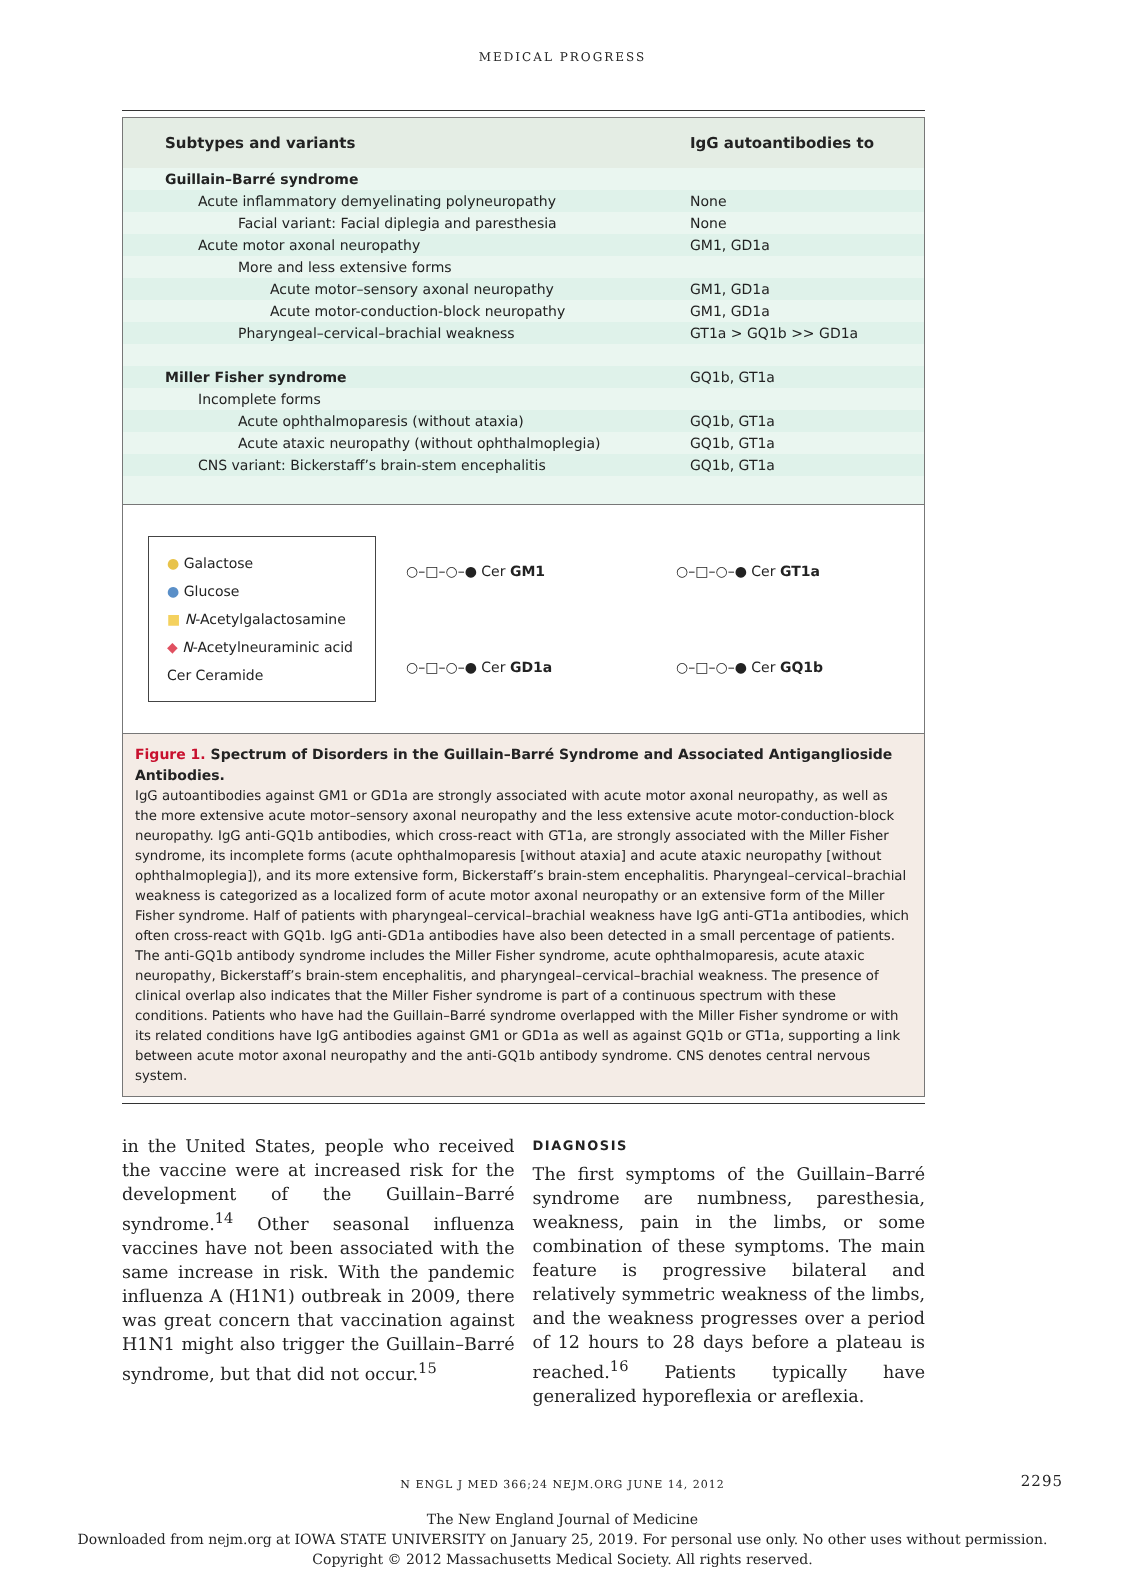MEDICAL PROGRESS
| Subtypes and variants | IgG autoantibodies to |
| --- | --- |
| Guillain–Barré syndrome | |
| Acute inflammatory demyelinating polyneuropathy | None |
| Facial variant: Facial diplegia and paresthesia | None |
| Acute motor axonal neuropathy | GM1, GD1a |
| More and less extensive forms | |
| Acute motor–sensory axonal neuropathy | GM1, GD1a |
| Acute motor-conduction-block neuropathy | GM1, GD1a |
| Pharyngeal–cervical–brachial weakness | GT1a > GQ1b >> GD1a |
| Miller Fisher syndrome | GQ1b, GT1a |
| Incomplete forms | |
| Acute ophthalmoparesis (without ataxia) | GQ1b, GT1a |
| Acute ataxic neuropathy (without ophthalmoplegia) | GQ1b, GT1a |
| CNS variant: Bickerstaff’s brain-stem encephalitis | GQ1b, GT1a |
● Galactose
● Glucose
■ N-Acetylgalactosamine
◆ N-Acetylneuraminic acid
Cer Ceramide
○–□–○–● Cer GM1
○–□–○–● Cer GD1a
○–□–○–● Cer GT1a
○–□–○–● Cer GQ1b
Figure 1. Spectrum of Disorders in the Guillain–Barré Syndrome and Associated Antiganglioside Antibodies.
IgG autoantibodies against GM1 or GD1a are strongly associated with acute motor axonal neuropathy, as well as the more extensive acute motor–sensory axonal neuropathy and the less extensive acute motor-conduction-block neuropathy. IgG anti-GQ1b antibodies, which cross-react with GT1a, are strongly associated with the Miller Fisher syndrome, its incomplete forms (acute ophthalmoparesis [without ataxia] and acute ataxic neuropathy [without ophthalmoplegia]), and its more extensive form, Bickerstaff’s brain-stem encephalitis. Pharyngeal–cervical–brachial weakness is categorized as a localized form of acute motor axonal neuropathy or an extensive form of the Miller Fisher syndrome. Half of patients with pharyngeal–cervical–brachial weakness have IgG anti-GT1a antibodies, which often cross-react with GQ1b. IgG anti-GD1a antibodies have also been detected in a small percentage of patients. The anti-GQ1b antibody syndrome includes the Miller Fisher syndrome, acute ophthalmoparesis, acute ataxic neuropathy, Bickerstaff’s brain-stem encephalitis, and pharyngeal–cervical–brachial weakness. The presence of clinical overlap also indicates that the Miller Fisher syndrome is part of a continuous spectrum with these conditions. Patients who have had the Guillain–Barré syndrome overlapped with the Miller Fisher syndrome or with its related conditions have IgG antibodies against GM1 or GD1a as well as against GQ1b or GT1a, supporting a link between acute motor axonal neuropathy and the anti-GQ1b antibody syndrome. CNS denotes central nervous system.
in the United States, people who received the vaccine were at increased risk for the development of the Guillain–Barré syndrome.<sup>14</sup> Other seasonal influenza vaccines have not been associated with the same increase in risk. With the pandemic influenza A (H1N1) outbreak in 2009, there was great concern that vaccination against H1N1 might also trigger the Guillain–Barré syndrome, but that did not occur.<sup>15</sup>
DIAGNOSIS
The first symptoms of the Guillain–Barré syndrome are numbness, paresthesia, weakness, pain in the limbs, or some combination of these symptoms. The main feature is progressive bilateral and relatively symmetric weakness of the limbs, and the weakness progresses over a period of 12 hours to 28 days before a plateau is reached.<sup>16</sup> Patients typically have generalized hyporeflexia or areflexia.
N ENGL J MED 366;24 NEJM.ORG JUNE 14, 2012 2295
The New England Journal of Medicine
Downloaded from nejm.org at IOWA STATE UNIVERSITY on January 25, 2019. For personal use only. No other uses without permission.
Copyright © 2012 Massachusetts Medical Society. All rights reserved.